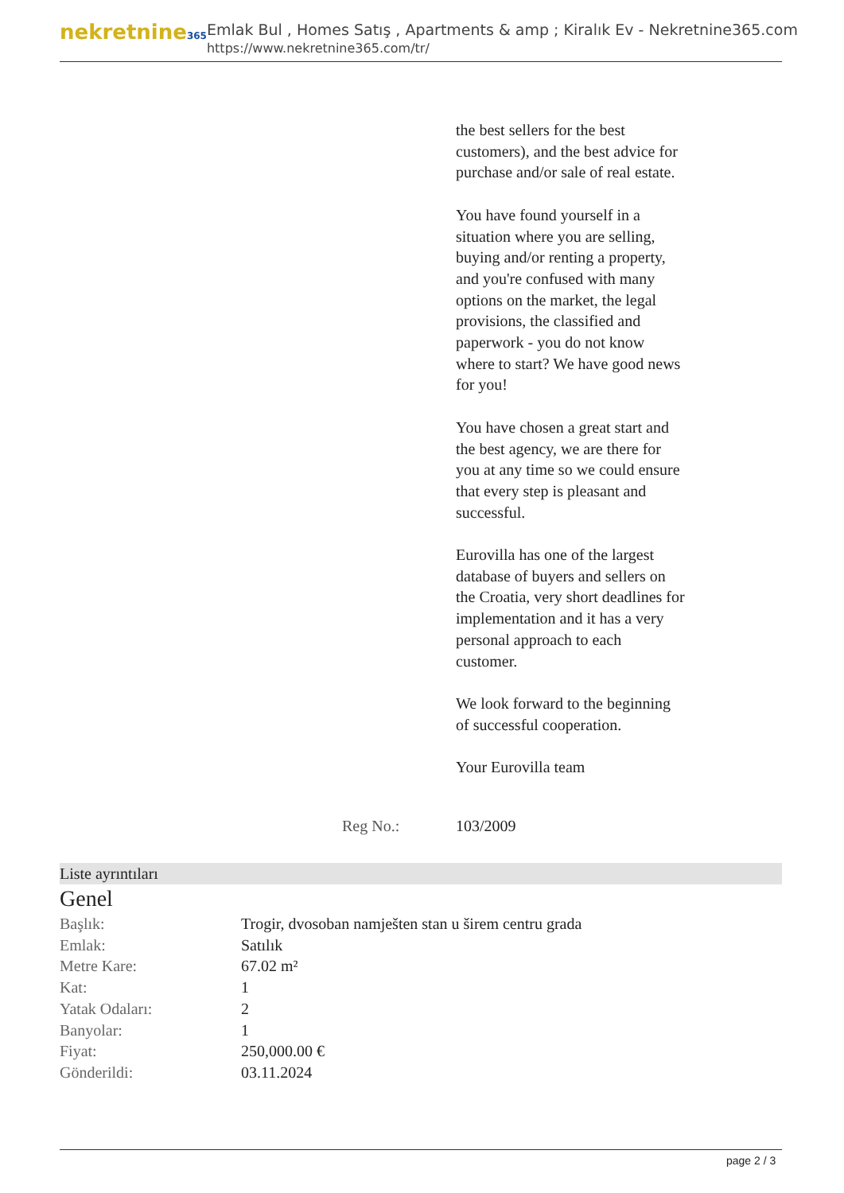nekretnine365
Emlak Bul , Homes Satış , Apartments & amp ; Kiralık Ev - Nekretnine365.com
https://www.nekretnine365.com/tr/
the best sellers for the best customers), and the best advice for purchase and/or sale of real estate.
You have found yourself in a situation where you are selling, buying and/or renting a property, and you're confused with many options on the market, the legal provisions, the classified and paperwork - you do not know where to start? We have good news for you!
You have chosen a great start and the best agency, we are there for you at any time so we could ensure that every step is pleasant and successful.
Eurovilla has one of the largest database of buyers and sellers on the Croatia, very short deadlines for implementation and it has a very personal approach to each customer.
We look forward to the beginning of successful cooperation.
Your Eurovilla team
Reg No.: 103/2009
Liste ayrıntıları
Genel
| Başlık: | Trogir, dvosoban namješten stan u širem centru grada |
| Emlak: | Satılık |
| Metre Kare: | 67.02 m² |
| Kat: | 1 |
| Yatak Odaları: | 2 |
| Banyolar: | 1 |
| Fiyat: | 250,000.00 € |
| Gönderildi: | 03.11.2024 |
page 2 / 3